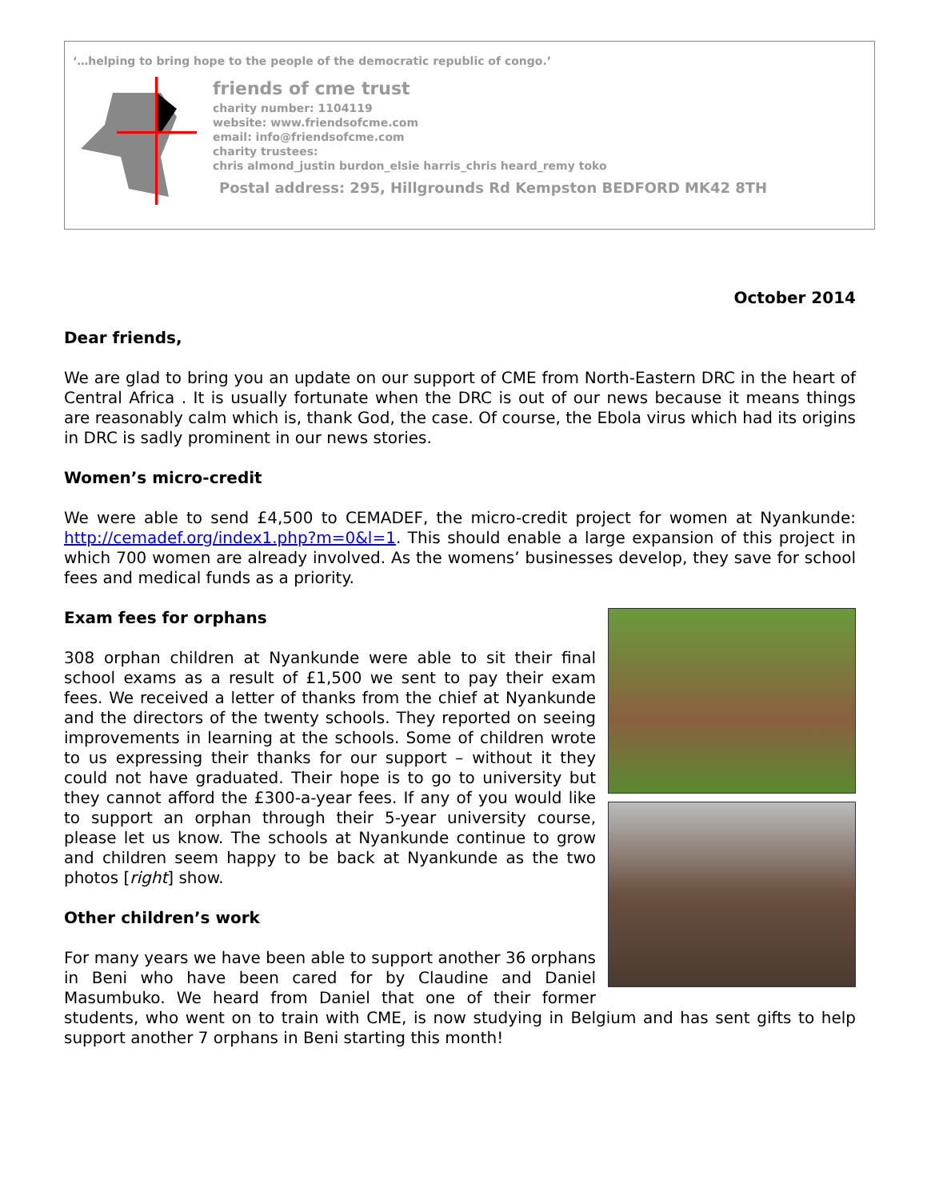‘…helping to bring hope to the people of the democratic republic of congo.’
friends of cme trust
charity number: 1104119
website: www.friendsofcme.com
email: info@friendsofcme.com
charity trustees:
chris almond_justin burdon_elsie harris_chris heard_remy toko
Postal address: 295, Hillgrounds Rd Kempston BEDFORD MK42 8TH
October 2014
Dear friends,
We are glad to bring you an update on our support of CME from North-Eastern DRC in the heart of Central Africa . It is usually fortunate when the DRC is out of our news because it means things are reasonably calm which is, thank God, the case. Of course, the Ebola virus which had its origins in DRC is sadly prominent in our news stories.
Women’s micro-credit
We were able to send £4,500 to CEMADEF, the micro-credit project for women at Nyankunde: http://cemadef.org/index1.php?m=0&l=1. This should enable a large expansion of this project in which 700 women are already involved. As the womens’ businesses develop, they save for school fees and medical funds as a priority.
Exam fees for orphans
308 orphan children at Nyankunde were able to sit their final school exams as a result of £1,500 we sent to pay their exam fees. We received a letter of thanks from the chief at Nyankunde and the directors of the twenty schools. They reported on seeing improvements in learning at the schools. Some of children wrote to us expressing their thanks for our support – without it they could not have graduated. Their hope is to go to university but they cannot afford the £300-a-year fees. If any of you would like to support an orphan through their 5-year university course, please let us know. The schools at Nyankunde continue to grow and children seem happy to be back at Nyankunde as the two photos [right] show.
Other children’s work
For many years we have been able to support another 36 orphans in Beni who have been cared for by Claudine and Daniel Masumbuko. We heard from Daniel that one of their former students, who went on to train with CME, is now studying in Belgium and has sent gifts to help support another 7 orphans in Beni starting this month!